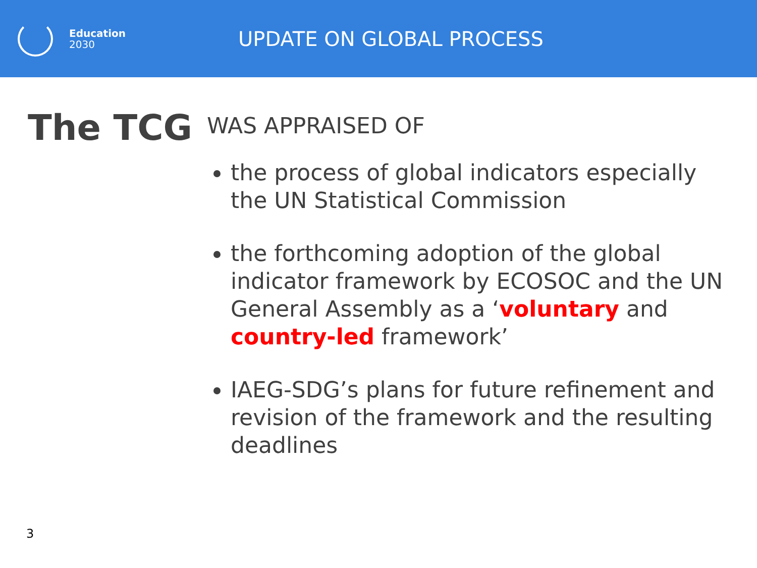Education
2030
UPDATE ON GLOBAL PROCESS
The TCG
WAS APPRAISED OF
the process of global indicators especially the UN Statistical Commission
the forthcoming adoption of the global indicator framework by ECOSOC and the UN General Assembly as a ‘voluntary and country-led framework’
IAEG-SDG’s plans for future refinement and revision of the framework and the resulting deadlines
3